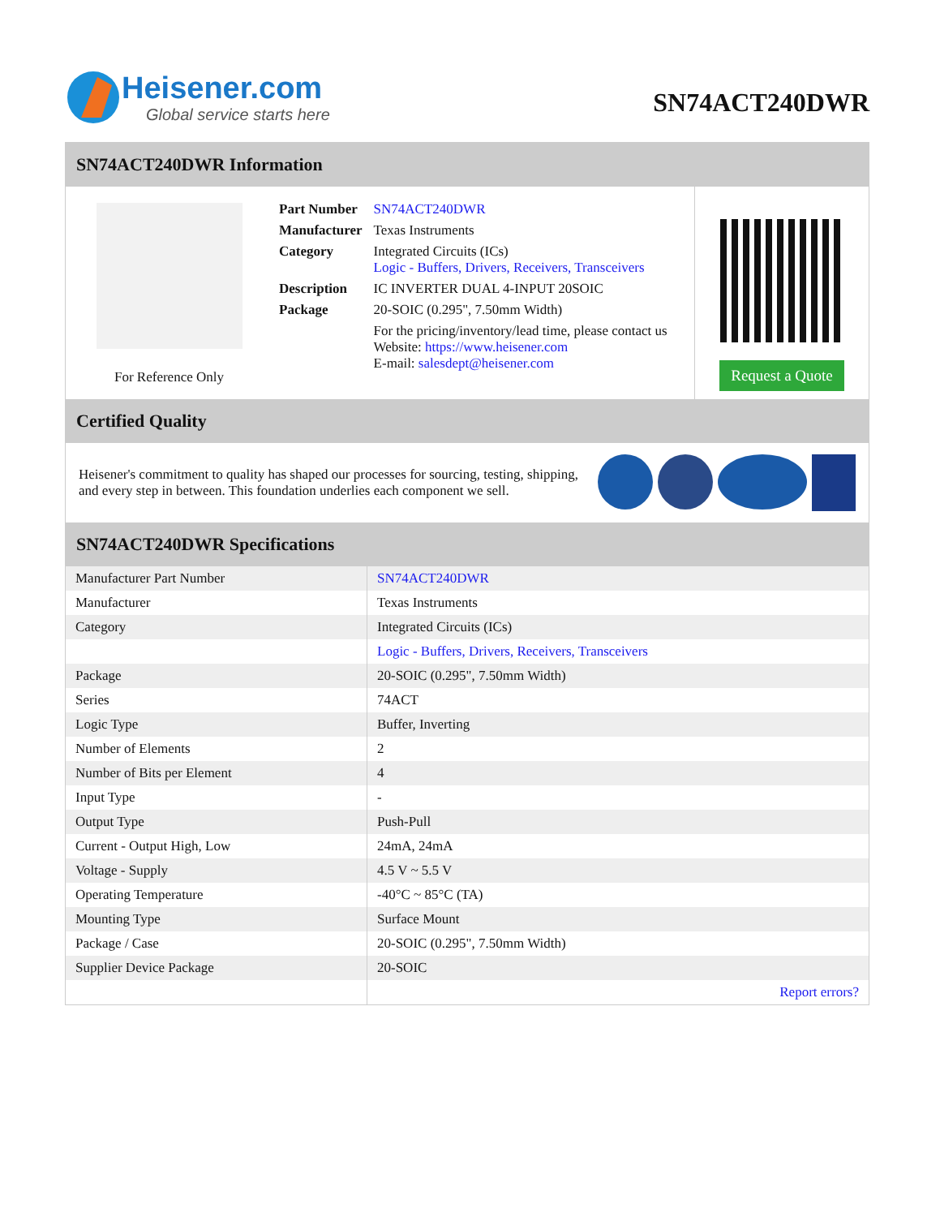Heisener.com
Global service starts here
SN74ACT240DWR
SN74ACT240DWR Information
For Reference Only
| Part Number | SN74ACT240DWR |
| Manufacturer | Texas Instruments |
| Category | Integrated Circuits (ICs) Logic - Buffers, Drivers, Receivers, Transceivers |
| Description | IC INVERTER DUAL 4-INPUT 20SOIC |
| Package | 20-SOIC (0.295", 7.50mm Width) |
| | For the pricing/inventory/lead time, please contact us Website: https://www.heisener.com E-mail: salesdept@heisener.com |
Request a Quote
Certified Quality
Heisener's commitment to quality has shaped our processes for sourcing, testing, shipping, and every step in between. This foundation underlies each component we sell.
SN74ACT240DWR Specifications
| Manufacturer Part Number | SN74ACT240DWR |
| Manufacturer | Texas Instruments |
| Category | Integrated Circuits (ICs) |
| | Logic - Buffers, Drivers, Receivers, Transceivers |
| Package | 20-SOIC (0.295", 7.50mm Width) |
| Series | 74ACT |
| Logic Type | Buffer, Inverting |
| Number of Elements | 2 |
| Number of Bits per Element | 4 |
| Input Type | - |
| Output Type | Push-Pull |
| Current - Output High, Low | 24mA, 24mA |
| Voltage - Supply | 4.5 V ~ 5.5 V |
| Operating Temperature | -40°C ~ 85°C (TA) |
| Mounting Type | Surface Mount |
| Package / Case | 20-SOIC (0.295", 7.50mm Width) |
| Supplier Device Package | 20-SOIC |
| | Report errors? |